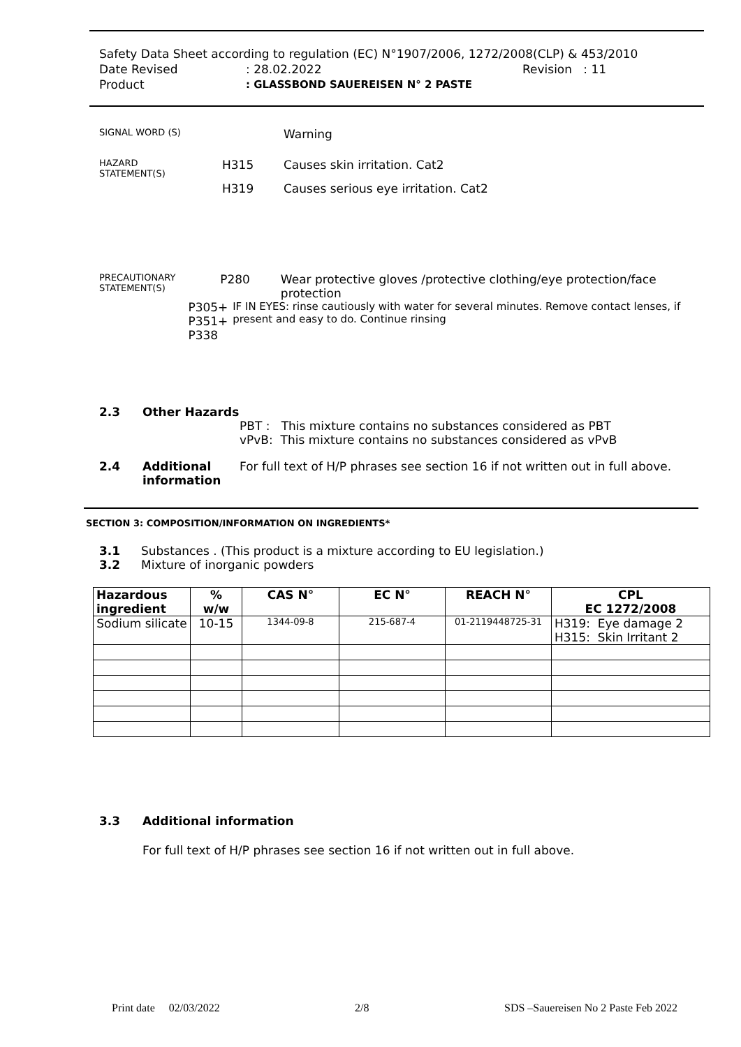Safety Data Sheet according to regulation (EC) N°1907/2006, 1272/2008(CLP) & 453/2010
Date Revised: 28.02.2022 Revision : 11
Product: GLASSBOND SAUEREISEN N° 2 PASTE
SIGNAL WORD (S) Warning
HAZARD
STATEMENT(S) H315 Causes skin irritation. Cat2
H319 Causes serious eye irritation. Cat2
PRECAUTIONARY
STATEMENT(S) P280 Wear protective gloves /protective clothing/eye protection/face protection
P305+
P351+
P338 IF IN EYES: rinse cautiously with water for several minutes. Remove contact lenses, if present and easy to do. Continue rinsing
2.3 Other Hazards
PBT : This mixture contains no substances considered as PBT
vPvB: This mixture contains no substances considered as vPvB
2.4 Additional information For full text of H/P phrases see section 16 if not written out in full above.
SECTION 3: COMPOSITION/INFORMATION ON INGREDIENTS*
3.1 Substances . (This product is a mixture according to EU legislation.)
3.2 Mixture of inorganic powders
| Hazardous ingredient | % w/w | CAS N° | EC N° | REACH N° | CPL EC 1272/2008 |
| --- | --- | --- | --- | --- | --- |
| Sodium silicate | 10-15 | 1344-09-8 | 215-687-4 | 01-2119448725-31 | H319: Eye damage 2 H315: Skin Irritant 2 |
3.3 Additional information
For full text of H/P phrases see section 16 if not written out in full above.
Print date 02/03/2022 2/8 SDS –Sauereisen No 2 Paste Feb 2022